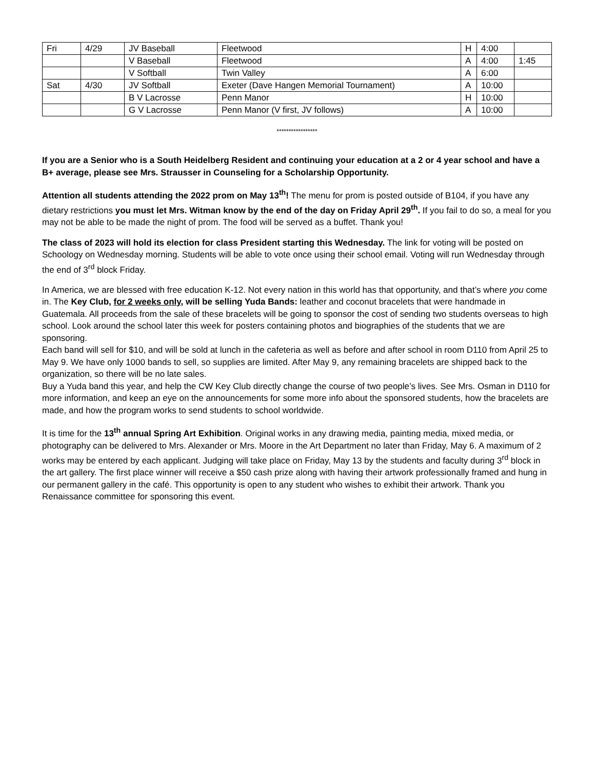| Fri | 4/29 | JV Baseball | Fleetwood | H | 4:00 | |
| | | V Baseball | Fleetwood | A | 4:00 | 1:45 |
| | | V Softball | Twin Valley | A | 6:00 | |
| Sat | 4/30 | JV Softball | Exeter (Dave Hangen Memorial Tournament) | A | 10:00 | |
| | | B V Lacrosse | Penn Manor | H | 10:00 | |
| | | G V Lacrosse | Penn Manor (V first, JV follows) | A | 10:00 | |
*****************
If you are a Senior who is a South Heidelberg Resident and continuing your education at a 2 or 4 year school and have a B+ average, please see Mrs. Strausser in Counseling for a Scholarship Opportunity.
Attention all students attending the 2022 prom on May 13<sup>th</sup>! The menu for prom is posted outside of B104, if you have any dietary restrictions you must let Mrs. Witman know by the end of the day on Friday April 29<sup>th</sup>. If you fail to do so, a meal for you may not be able to be made the night of prom. The food will be served as a buffet. Thank you!
The class of 2023 will hold its election for class President starting this Wednesday. The link for voting will be posted on Schoology on Wednesday morning. Students will be able to vote once using their school email. Voting will run Wednesday through the end of 3<sup>rd</sup> block Friday.
In America, we are blessed with free education K-12. Not every nation in this world has that opportunity, and that’s where you come in. The Key Club, for 2 weeks only, will be selling Yuda Bands: leather and coconut bracelets that were handmade in Guatemala. All proceeds from the sale of these bracelets will be going to sponsor the cost of sending two students overseas to high school. Look around the school later this week for posters containing photos and biographies of the students that we are sponsoring.
Each band will sell for $10, and will be sold at lunch in the cafeteria as well as before and after school in room D110 from April 25 to May 9. We have only 1000 bands to sell, so supplies are limited. After May 9, any remaining bracelets are shipped back to the organization, so there will be no late sales.
Buy a Yuda band this year, and help the CW Key Club directly change the course of two people’s lives. See Mrs. Osman in D110 for more information, and keep an eye on the announcements for some more info about the sponsored students, how the bracelets are made, and how the program works to send students to school worldwide.
It is time for the 13<sup>th</sup> annual Spring Art Exhibition. Original works in any drawing media, painting media, mixed media, or photography can be delivered to Mrs. Alexander or Mrs. Moore in the Art Department no later than Friday, May 6. A maximum of 2 works may be entered by each applicant. Judging will take place on Friday, May 13 by the students and faculty during 3<sup>rd</sup> block in the art gallery. The first place winner will receive a $50 cash prize along with having their artwork professionally framed and hung in our permanent gallery in the café. This opportunity is open to any student who wishes to exhibit their artwork. Thank you Renaissance committee for sponsoring this event.